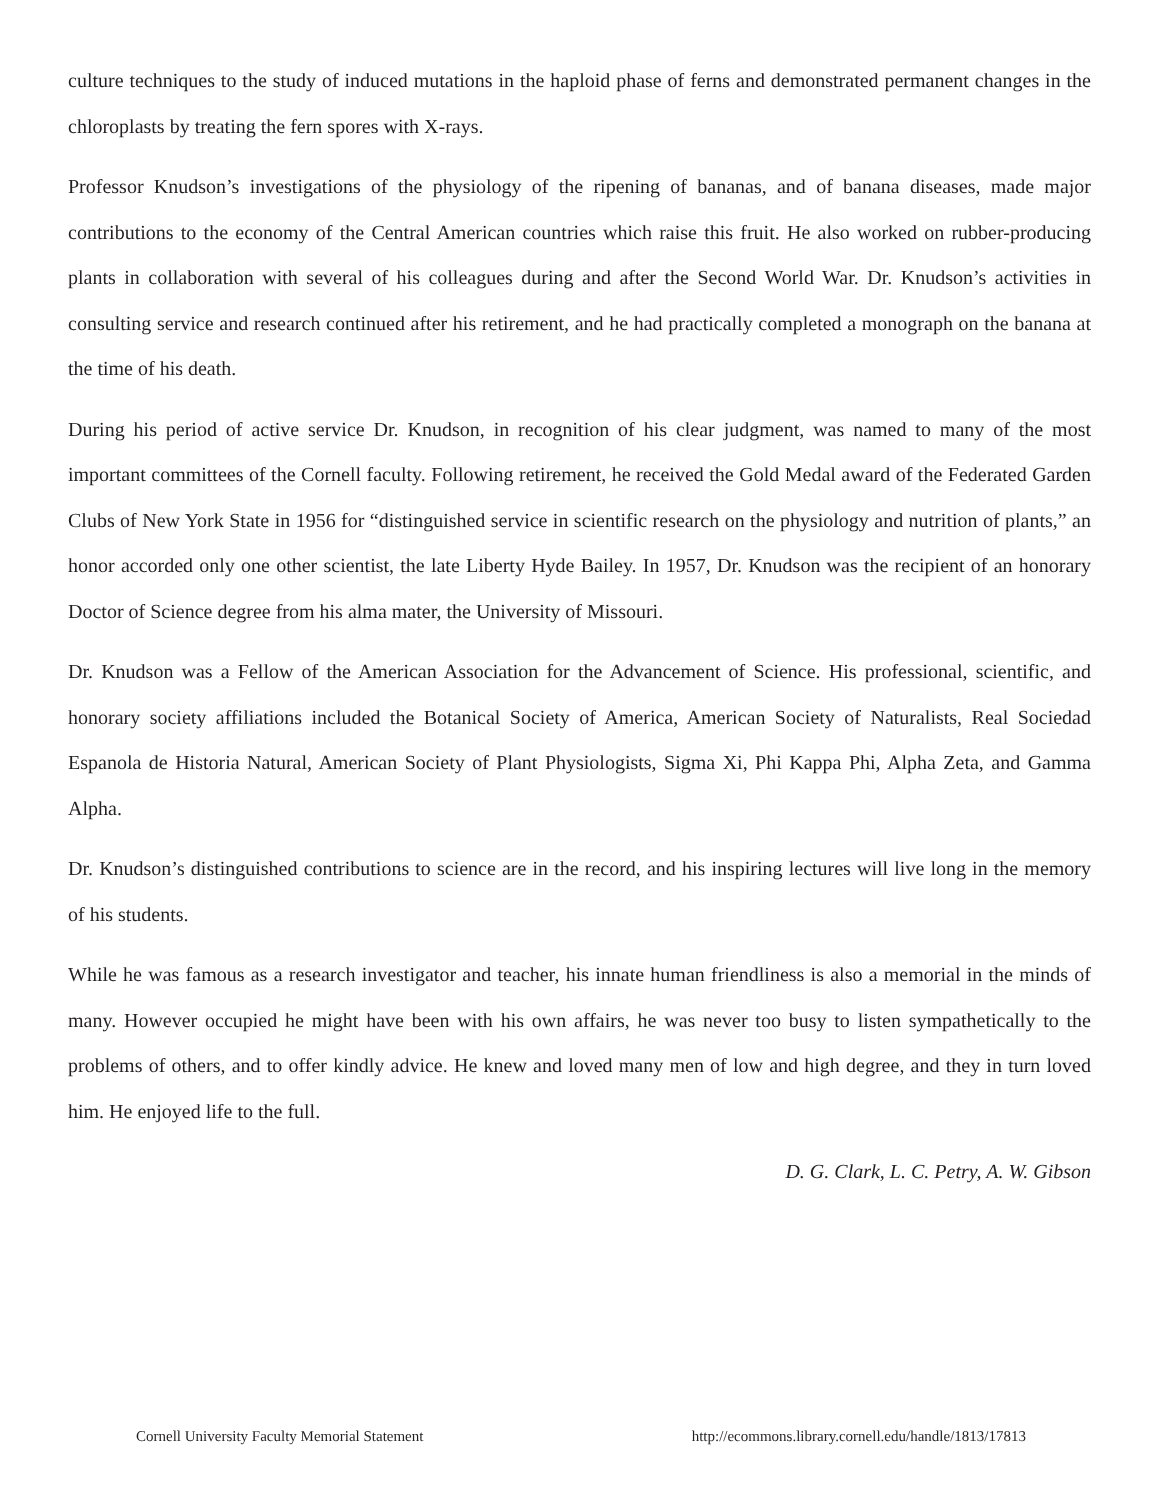culture techniques to the study of induced mutations in the haploid phase of ferns and demonstrated permanent changes in the chloroplasts by treating the fern spores with X-rays.
Professor Knudson’s investigations of the physiology of the ripening of bananas, and of banana diseases, made major contributions to the economy of the Central American countries which raise this fruit. He also worked on rubber-producing plants in collaboration with several of his colleagues during and after the Second World War. Dr. Knudson’s activities in consulting service and research continued after his retirement, and he had practically completed a monograph on the banana at the time of his death.
During his period of active service Dr. Knudson, in recognition of his clear judgment, was named to many of the most important committees of the Cornell faculty. Following retirement, he received the Gold Medal award of the Federated Garden Clubs of New York State in 1956 for “distinguished service in scientific research on the physiology and nutrition of plants,” an honor accorded only one other scientist, the late Liberty Hyde Bailey. In 1957, Dr. Knudson was the recipient of an honorary Doctor of Science degree from his alma mater, the University of Missouri.
Dr. Knudson was a Fellow of the American Association for the Advancement of Science. His professional, scientific, and honorary society affiliations included the Botanical Society of America, American Society of Naturalists, Real Sociedad Espanola de Historia Natural, American Society of Plant Physiologists, Sigma Xi, Phi Kappa Phi, Alpha Zeta, and Gamma Alpha.
Dr. Knudson’s distinguished contributions to science are in the record, and his inspiring lectures will live long in the memory of his students.
While he was famous as a research investigator and teacher, his innate human friendliness is also a memorial in the minds of many. However occupied he might have been with his own affairs, he was never too busy to listen sympathetically to the problems of others, and to offer kindly advice. He knew and loved many men of low and high degree, and they in turn loved him. He enjoyed life to the full.
D. G. Clark, L. C. Petry, A. W. Gibson
Cornell University Faculty Memorial Statement http://ecommons.library.cornell.edu/handle/1813/17813